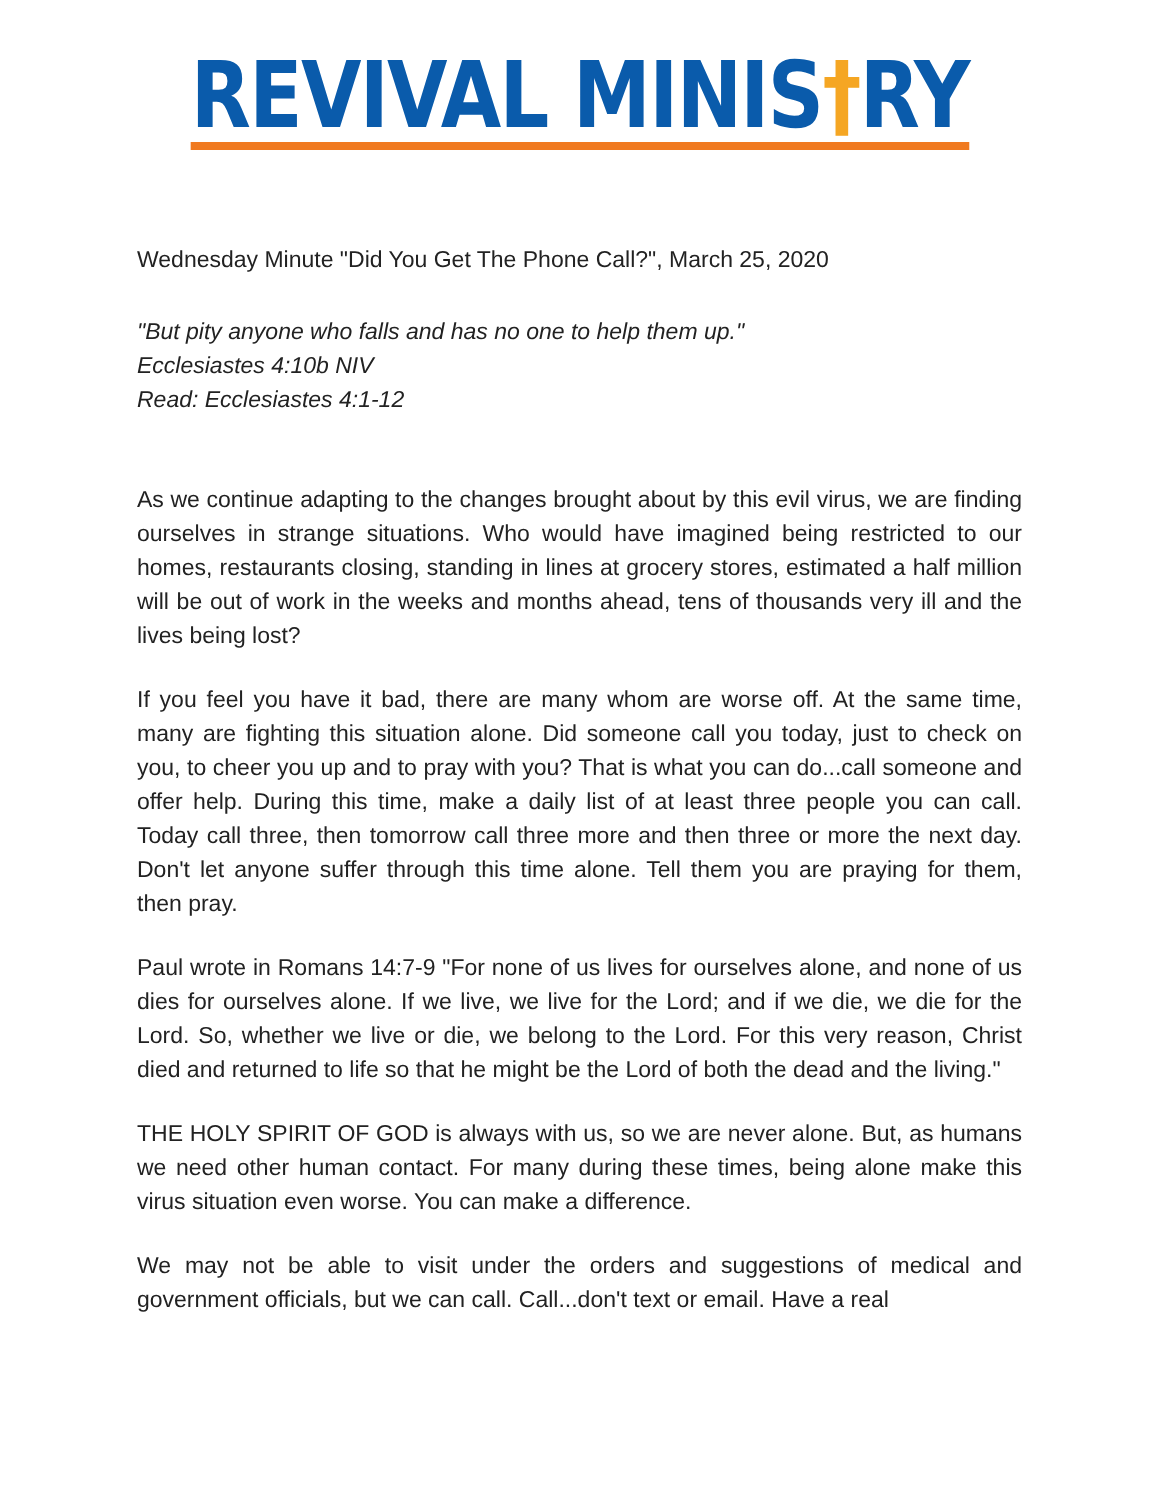REVIVAL MINIS†RY
Wednesday Minute "Did You Get The Phone Call?", March 25, 2020
"But pity anyone who falls and has no one to help them up."
Ecclesiastes 4:10b NIV
Read: Ecclesiastes 4:1-12
As we continue adapting to the changes brought about by this evil virus, we are finding ourselves in strange situations. Who would have imagined being restricted to our homes, restaurants closing, standing in lines at grocery stores, estimated a half million will be out of work in the weeks and months ahead, tens of thousands very ill and the lives being lost?
If you feel you have it bad, there are many whom are worse off. At the same time, many are fighting this situation alone. Did someone call you today, just to check on you, to cheer you up and to pray with you? That is what you can do...call someone and offer help. During this time, make a daily list of at least three people you can call. Today call three, then tomorrow call three more and then three or more the next day. Don't let anyone suffer through this time alone. Tell them you are praying for them, then pray.
Paul wrote in Romans 14:7-9 "For none of us lives for ourselves alone, and none of us dies for ourselves alone. If we live, we live for the Lord; and if we die, we die for the Lord. So, whether we live or die, we belong to the Lord. For this very reason, Christ died and returned to life so that he might be the Lord of both the dead and the living."
THE HOLY SPIRIT OF GOD is always with us, so we are never alone. But, as humans we need other human contact. For many during these times, being alone make this virus situation even worse. You can make a difference.
We may not be able to visit under the orders and suggestions of medical and government officials, but we can call. Call...don't text or email. Have a real